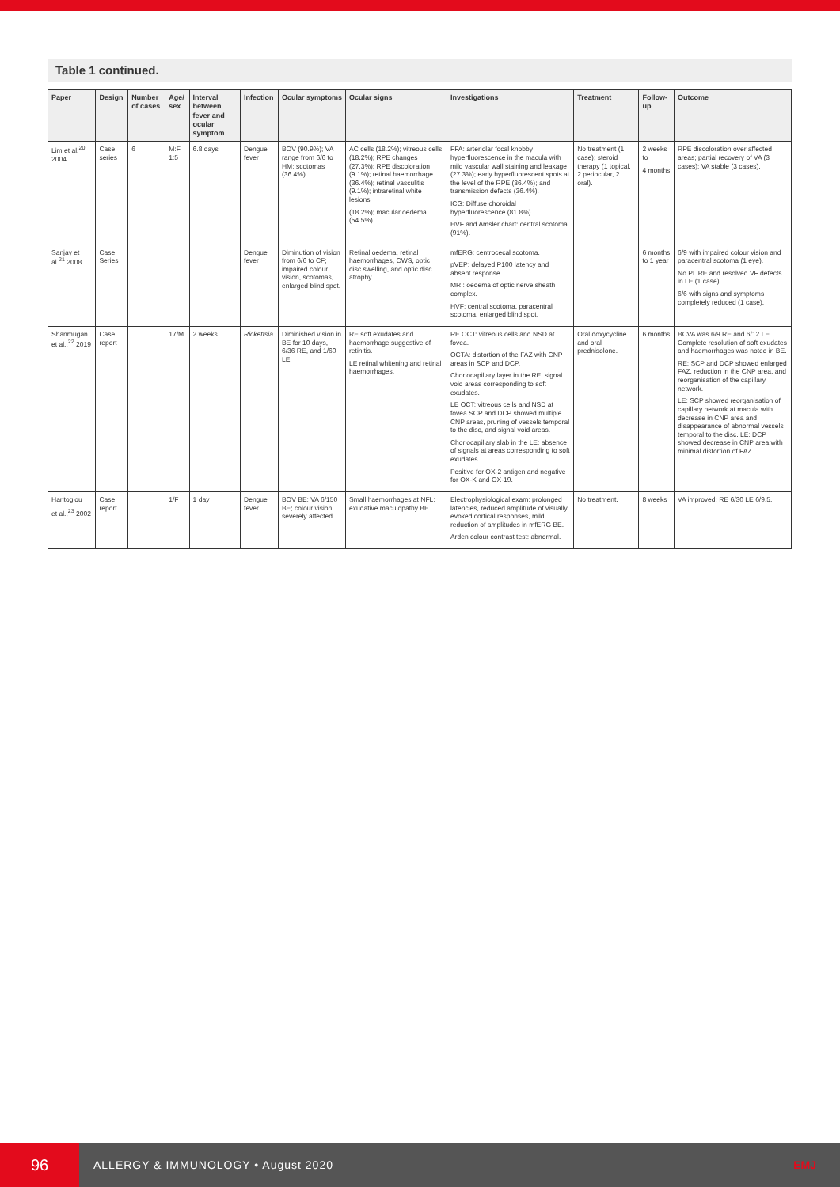Table 1 continued.
| Paper | Design | Number of cases | Age/ sex | Interval between fever and ocular symptom | Infection | Ocular symptoms | Ocular signs | Investigations | Treatment | Follow-up | Outcome |
| --- | --- | --- | --- | --- | --- | --- | --- | --- | --- | --- | --- |
| Lim et al.<sup>20</sup> 2004 | Case series | 6 | M:F 1:5 | 6.8 days | Dengue fever | BOV (90.9%); VA range from 6/6 to HM; scotomas (36.4%). | AC cells (18.2%); vitreous cells (18.2%); RPE changes (27.3%); RPE discoloration (9.1%); retinal haemorrhage (36.4%); retinal vasculitis (9.1%); intraretinal white lesions (18.2%); macular oedema (54.5%). | FFA: arteriolar focal knobby hyperfluorescence in the macula with mild vascular wall staining and leakage (27.3%); early hyperfluorescent spots at the level of the RPE (36.4%); and transmission defects (36.4%). ICG: Diffuse choroidal hyperfluorescence (81.8%). HVF and Amsler chart: central scotoma (91%). | No treatment (1 case); steroid therapy (1 topical, 2 periocular, 2 oral). | 2 weeks to 4 months | RPE discoloration over affected areas; partial recovery of VA (3 cases); VA stable (3 cases). |
| Sanjay et al.<sup>21</sup> 2008 | Case Series | | | | Dengue fever | Diminution of vision from 6/6 to CF; impaired colour vision, scotomas, enlarged blind spot. | Retinal oedema, retinal haemorrhages, CWS, optic disc swelling, and optic disc atrophy. | mfERG: centrocecal scotoma. pVEP: delayed P100 latency and absent response. MRI: oedema of optic nerve sheath complex. HVF: central scotoma, paracentral scotoma, enlarged blind spot. | | 6 months to 1 year | 6/9 with impaired colour vision and paracentral scotoma (1 eye). No PL RE and resolved VF defects in LE (1 case). 6/6 with signs and symptoms completely reduced (1 case). |
| Shanmugan et al.,<sup>22</sup> 2019 | Case report | | 17/M | 2 weeks | Rickettsia | Diminished vision in BE for 10 days, 6/36 RE, and 1/60 LE. | RE soft exudates and haemorrhage suggestive of retinitis. LE retinal whitening and retinal haemorrhages. | RE OCT: vitreous cells and NSD at fovea. OCTA: distortion of the FAZ with CNP areas in SCP and DCP. Choriocapillary layer in the RE: signal void areas corresponding to soft exudates. LE OCT: vitreous cells and NSD at fovea SCP and DCP showed multiple CNP areas, pruning of vessels temporal to the disc, and signal void areas. Choriocapillary slab in the LE: absence of signals at areas corresponding to soft exudates. Positive for OX-2 antigen and negative for OX-K and OX-19. | Oral doxycycline and oral prednisolone. | 6 months | BCVA was 6/9 RE and 6/12 LE. Complete resolution of soft exudates and haemorrhages was noted in BE. RE: SCP and DCP showed enlarged FAZ, reduction in the CNP area, and reorganisation of the capillary network. LE: SCP showed reorganisation of capillary network at macula with decrease in CNP area and disappearance of abnormal vessels temporal to the disc. LE: DCP showed decrease in CNP area with minimal distortion of FAZ. |
| Haritoglou et al.,<sup>23</sup> 2002 | Case report | | 1/F | 1 day | Dengue fever | BOV BE; VA 6/150 BE; colour vision severely affected. | Small haemorrhages at NFL; exudative maculopathy BE. | Electrophysiological exam: prolonged latencies, reduced amplitude of visually evoked cortical responses, mild reduction of amplitudes in mfERG BE. Arden colour contrast test: abnormal. | No treatment. | 8 weeks | VA improved: RE 6/30 LE 6/9.5. |
96
ALLERGY & IMMUNOLOGY • August 2020 EMJ